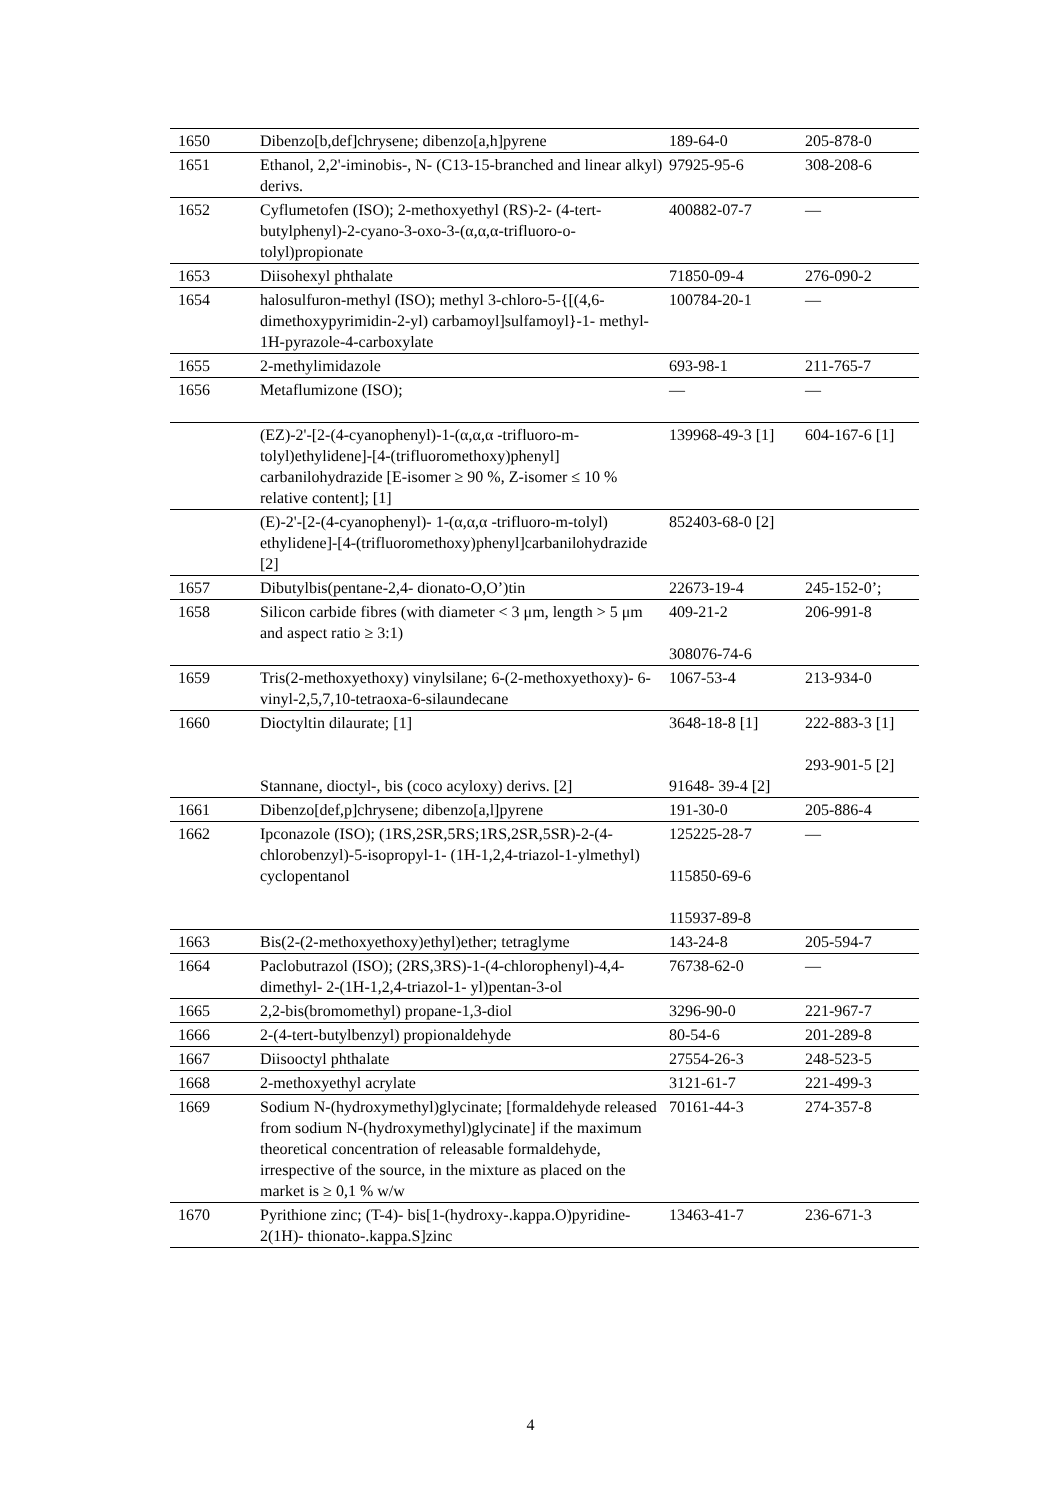| 1650 | Dibenzo[b,def]chrysene; dibenzo[a,h]pyrene | 189-64-0 | 205-878-0 |
| 1651 | Ethanol, 2,2'-iminobis-, N- (C13-15-branched and linear alkyl) derivs. | 97925-95-6 | 308-208-6 |
| 1652 | Cyflumetofen (ISO); 2-methoxyethyl (RS)-2- (4-tert-butylphenyl)-2-cyano-3-oxo-3-(α,α,α-trifluoro-o-tolyl)propionate | 400882-07-7 | — |
| 1653 | Diisohexyl phthalate | 71850-09-4 | 276-090-2 |
| 1654 | halosulfuron-methyl (ISO); methyl 3-chloro-5-{[(4,6- dimethoxypyrimidin-2-yl) carbamoyl]sulfamoyl}-1- methyl-1H-pyrazole-4-carboxylate | 100784-20-1 | — |
| 1655 | 2-methylimidazole | 693-98-1 | 211-765-7 |
| 1656 | Metaflumizone (ISO); | — | — |
| | (EZ)-2'-[2-(4-cyanophenyl)-1-(α,α,α -trifluoro-m-tolyl)ethylidene]-[4-(trifluoromethoxy)phenyl] carbanilohydrazide [E-isomer ≥ 90 %, Z-isomer ≤ 10 % relative content]; [1] | 139968-49-3 [1] | 604-167-6 [1] |
| | (E)-2'-[2-(4-cyanophenyl)- 1-(α,α,α -trifluoro-m-tolyl) ethylidene]-[4-(trifluoromethoxy)phenyl]carbanilohydrazide [2] | 852403-68-0 [2] | |
| 1657 | Dibutylbis(pentane-2,4- dionato-O,O’)tin | 22673-19-4 | 245-152-0’; |
| 1658 | Silicon carbide fibres (with diameter < 3 μm, length > 5 μm and aspect ratio ≥ 3:1) | 409-21-2 308076-74-6 | 206-991-8 |
| 1659 | Tris(2-methoxyethoxy) vinylsilane; 6-(2-methoxyethoxy)- 6-vinyl-2,5,7,10-tetraoxa-6-silaundecane | 1067-53-4 | 213-934-0 |
| 1660 | Dioctyltin dilaurate; [1] Stannane, dioctyl-, bis (coco acyloxy) derivs. [2] | 3648-18-8 [1] 91648- 39-4 [2] | 222-883-3 [1] 293-901-5 [2] |
| 1661 | Dibenzo[def,p]chrysene; dibenzo[a,l]pyrene | 191-30-0 | 205-886-4 |
| 1662 | Ipconazole (ISO); (1RS,2SR,5RS;1RS,2SR,5SR)-2-(4-chlorobenzyl)-5-isopropyl-1- (1H-1,2,4-triazol-1-ylmethyl) cyclopentanol | 125225-28-7 115850-69-6 115937-89-8 | — |
| 1663 | Bis(2-(2-methoxyethoxy)ethyl)ether; tetraglyme | 143-24-8 | 205-594-7 |
| 1664 | Paclobutrazol (ISO); (2RS,3RS)-1-(4-chlorophenyl)-4,4-dimethyl- 2-(1H-1,2,4-triazol-1- yl)pentan-3-ol | 76738-62-0 | — |
| 1665 | 2,2-bis(bromomethyl) propane-1,3-diol | 3296-90-0 | 221-967-7 |
| 1666 | 2-(4-tert-butylbenzyl) propionaldehyde | 80-54-6 | 201-289-8 |
| 1667 | Diisooctyl phthalate | 27554-26-3 | 248-523-5 |
| 1668 | 2-methoxyethyl acrylate | 3121-61-7 | 221-499-3 |
| 1669 | Sodium N-(hydroxymethyl)glycinate; [formaldehyde released from sodium N-(hydroxymethyl)glycinate] if the maximum theoretical concentration of releasable formaldehyde, irrespective of the source, in the mixture as placed on the market is ≥ 0,1 % w/w | 70161-44-3 | 274-357-8 |
| 1670 | Pyrithione zinc; (T-4)- bis[1-(hydroxy-.kappa.O)pyridine-2(1H)- thionato-.kappa.S]zinc | 13463-41-7 | 236-671-3 |
4